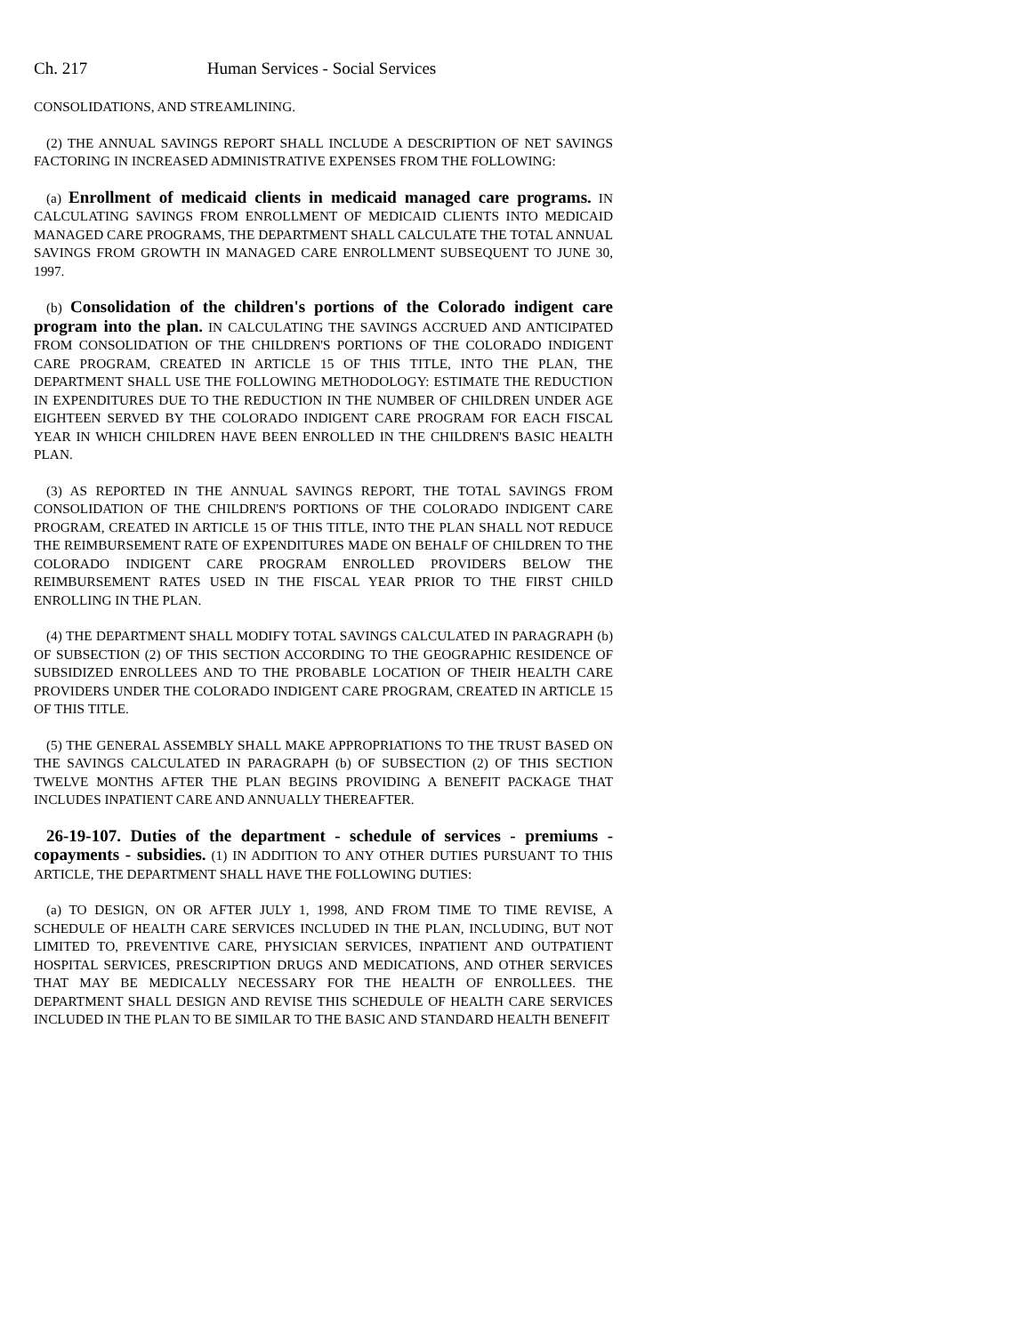Ch. 217 Human Services - Social Services
CONSOLIDATIONS, AND STREAMLINING.
(2) THE ANNUAL SAVINGS REPORT SHALL INCLUDE A DESCRIPTION OF NET SAVINGS FACTORING IN INCREASED ADMINISTRATIVE EXPENSES FROM THE FOLLOWING:
(a) Enrollment of medicaid clients in medicaid managed care programs. IN CALCULATING SAVINGS FROM ENROLLMENT OF MEDICAID CLIENTS INTO MEDICAID MANAGED CARE PROGRAMS, THE DEPARTMENT SHALL CALCULATE THE TOTAL ANNUAL SAVINGS FROM GROWTH IN MANAGED CARE ENROLLMENT SUBSEQUENT TO JUNE 30, 1997.
(b) Consolidation of the children's portions of the Colorado indigent care program into the plan. IN CALCULATING THE SAVINGS ACCRUED AND ANTICIPATED FROM CONSOLIDATION OF THE CHILDREN'S PORTIONS OF THE COLORADO INDIGENT CARE PROGRAM, CREATED IN ARTICLE 15 OF THIS TITLE, INTO THE PLAN, THE DEPARTMENT SHALL USE THE FOLLOWING METHODOLOGY: ESTIMATE THE REDUCTION IN EXPENDITURES DUE TO THE REDUCTION IN THE NUMBER OF CHILDREN UNDER AGE EIGHTEEN SERVED BY THE COLORADO INDIGENT CARE PROGRAM FOR EACH FISCAL YEAR IN WHICH CHILDREN HAVE BEEN ENROLLED IN THE CHILDREN'S BASIC HEALTH PLAN.
(3) AS REPORTED IN THE ANNUAL SAVINGS REPORT, THE TOTAL SAVINGS FROM CONSOLIDATION OF THE CHILDREN'S PORTIONS OF THE COLORADO INDIGENT CARE PROGRAM, CREATED IN ARTICLE 15 OF THIS TITLE, INTO THE PLAN SHALL NOT REDUCE THE REIMBURSEMENT RATE OF EXPENDITURES MADE ON BEHALF OF CHILDREN TO THE COLORADO INDIGENT CARE PROGRAM ENROLLED PROVIDERS BELOW THE REIMBURSEMENT RATES USED IN THE FISCAL YEAR PRIOR TO THE FIRST CHILD ENROLLING IN THE PLAN.
(4) THE DEPARTMENT SHALL MODIFY TOTAL SAVINGS CALCULATED IN PARAGRAPH (b) OF SUBSECTION (2) OF THIS SECTION ACCORDING TO THE GEOGRAPHIC RESIDENCE OF SUBSIDIZED ENROLLEES AND TO THE PROBABLE LOCATION OF THEIR HEALTH CARE PROVIDERS UNDER THE COLORADO INDIGENT CARE PROGRAM, CREATED IN ARTICLE 15 OF THIS TITLE.
(5) THE GENERAL ASSEMBLY SHALL MAKE APPROPRIATIONS TO THE TRUST BASED ON THE SAVINGS CALCULATED IN PARAGRAPH (b) OF SUBSECTION (2) OF THIS SECTION TWELVE MONTHS AFTER THE PLAN BEGINS PROVIDING A BENEFIT PACKAGE THAT INCLUDES INPATIENT CARE AND ANNUALLY THEREAFTER.
26-19-107. Duties of the department - schedule of services - premiums - copayments - subsidies. (1) IN ADDITION TO ANY OTHER DUTIES PURSUANT TO THIS ARTICLE, THE DEPARTMENT SHALL HAVE THE FOLLOWING DUTIES:
(a) TO DESIGN, ON OR AFTER JULY 1, 1998, AND FROM TIME TO TIME REVISE, A SCHEDULE OF HEALTH CARE SERVICES INCLUDED IN THE PLAN, INCLUDING, BUT NOT LIMITED TO, PREVENTIVE CARE, PHYSICIAN SERVICES, INPATIENT AND OUTPATIENT HOSPITAL SERVICES, PRESCRIPTION DRUGS AND MEDICATIONS, AND OTHER SERVICES THAT MAY BE MEDICALLY NECESSARY FOR THE HEALTH OF ENROLLEES. THE DEPARTMENT SHALL DESIGN AND REVISE THIS SCHEDULE OF HEALTH CARE SERVICES INCLUDED IN THE PLAN TO BE SIMILAR TO THE BASIC AND STANDARD HEALTH BENEFIT